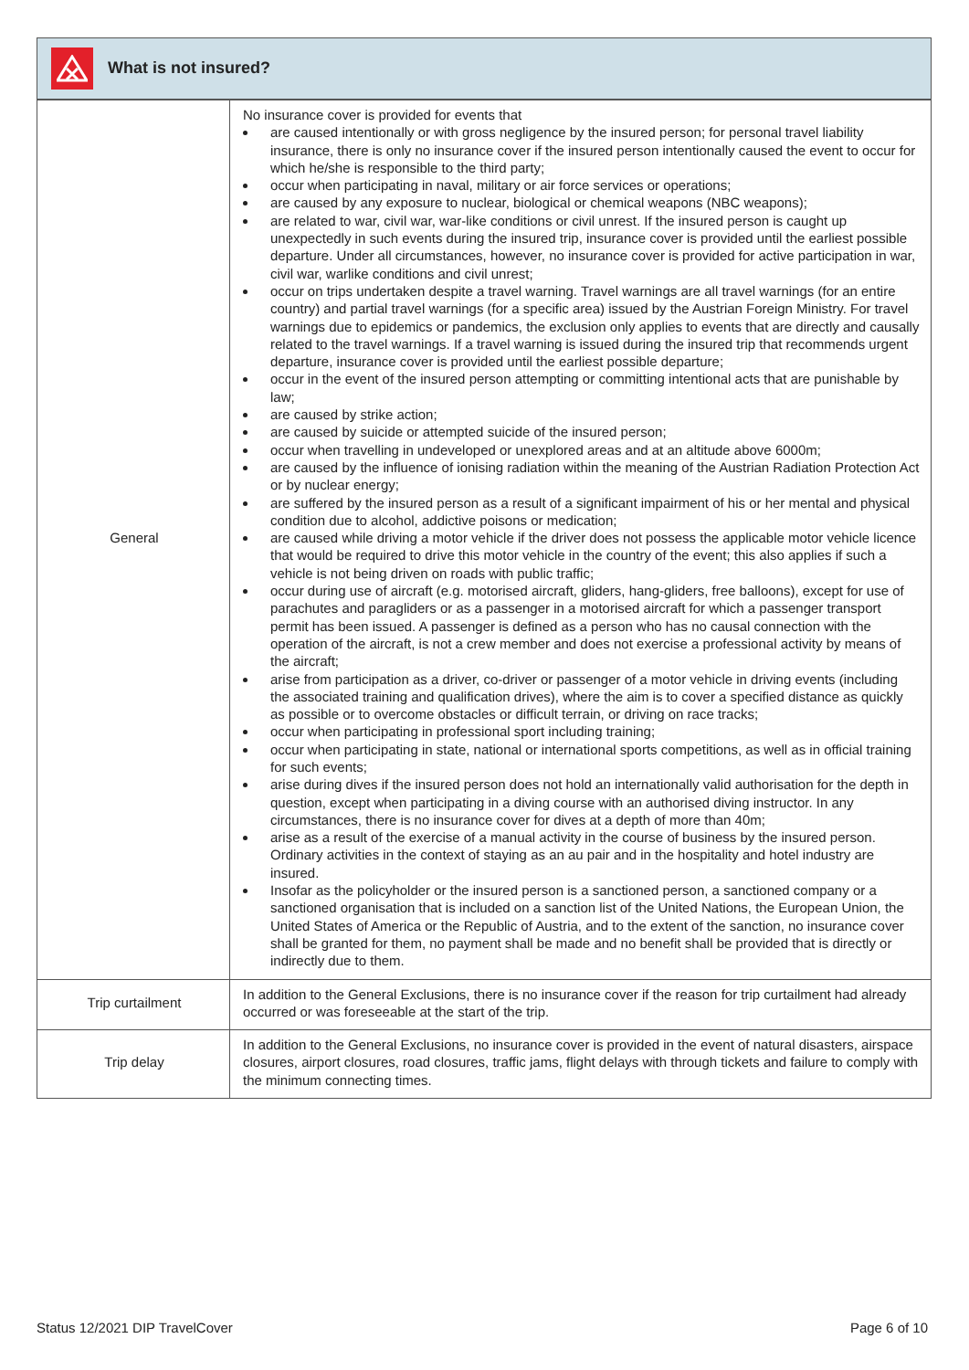What is not insured?
| General | No insurance cover is provided for events that are caused intentionally or with gross negligence by the insured person; for personal travel liability insurance, there is only no insurance cover if the insured person intentionally caused the event to occur for which he/she is responsible to the third party; occur when participating in naval, military or air force services or operations; are caused by any exposure to nuclear, biological or chemical weapons (NBC weapons); are related to war, civil war, war-like conditions or civil unrest. If the insured person is caught up unexpectedly in such events during the insured trip, insurance cover is provided until the earliest possible departure. Under all circumstances, however, no insurance cover is provided for active participation in war, civil war, warlike conditions and civil unrest; occur on trips undertaken despite a travel warning. Travel warnings are all travel warnings (for an entire country) and partial travel warnings (for a specific area) issued by the Austrian Foreign Ministry. For travel warnings due to epidemics or pandemics, the exclusion only applies to events that are directly and causally related to the travel warnings. If a travel warning is issued during the insured trip that recommends urgent departure, insurance cover is provided until the earliest possible departure; occur in the event of the insured person attempting or committing intentional acts that are punishable by law; are caused by strike action; are caused by suicide or attempted suicide of the insured person; occur when travelling in undeveloped or unexplored areas and at an altitude above 6000m; are caused by the influence of ionising radiation within the meaning of the Austrian Radiation Protection Act or by nuclear energy; are suffered by the insured person as a result of a significant impairment of his or her mental and physical condition due to alcohol, addictive poisons or medication; are caused while driving a motor vehicle if the driver does not possess the applicable motor vehicle licence that would be required to drive this motor vehicle in the country of the event; this also applies if such a vehicle is not being driven on roads with public traffic; occur during use of aircraft (e.g. motorised aircraft, gliders, hang-gliders, free balloons), except for use of parachutes and paragliders or as a passenger in a motorised aircraft for which a passenger transport permit has been issued. A passenger is defined as a person who has no causal connection with the operation of the aircraft, is not a crew member and does not exercise a professional activity by means of the aircraft; arise from participation as a driver, co-driver or passenger of a motor vehicle in driving events (including the associated training and qualification drives), where the aim is to cover a specified distance as quickly as possible or to overcome obstacles or difficult terrain, or driving on race tracks; occur when participating in professional sport including training; occur when participating in state, national or international sports competitions, as well as in official training for such events; arise during dives if the insured person does not hold an internationally valid authorisation for the depth in question, except when participating in a diving course with an authorised diving instructor. In any circumstances, there is no insurance cover for dives at a depth of more than 40m; arise as a result of the exercise of a manual activity in the course of business by the insured person. Ordinary activities in the context of staying as an au pair and in the hospitality and hotel industry are insured. Insofar as the policyholder or the insured person is a sanctioned person, a sanctioned company or a sanctioned organisation that is included on a sanction list of the United Nations, the European Union, the United States of America or the Republic of Austria, and to the extent of the sanction, no insurance cover shall be granted for them, no payment shall be made and no benefit shall be provided that is directly or indirectly due to them. |
| Trip curtailment | In addition to the General Exclusions, there is no insurance cover if the reason for trip curtailment had already occurred or was foreseeable at the start of the trip. |
| Trip delay | In addition to the General Exclusions, no insurance cover is provided in the event of natural disasters, airspace closures, airport closures, road closures, traffic jams, flight delays with through tickets and failure to comply with the minimum connecting times. |
Status 12/2021 DIP TravelCover Page 6 of 10